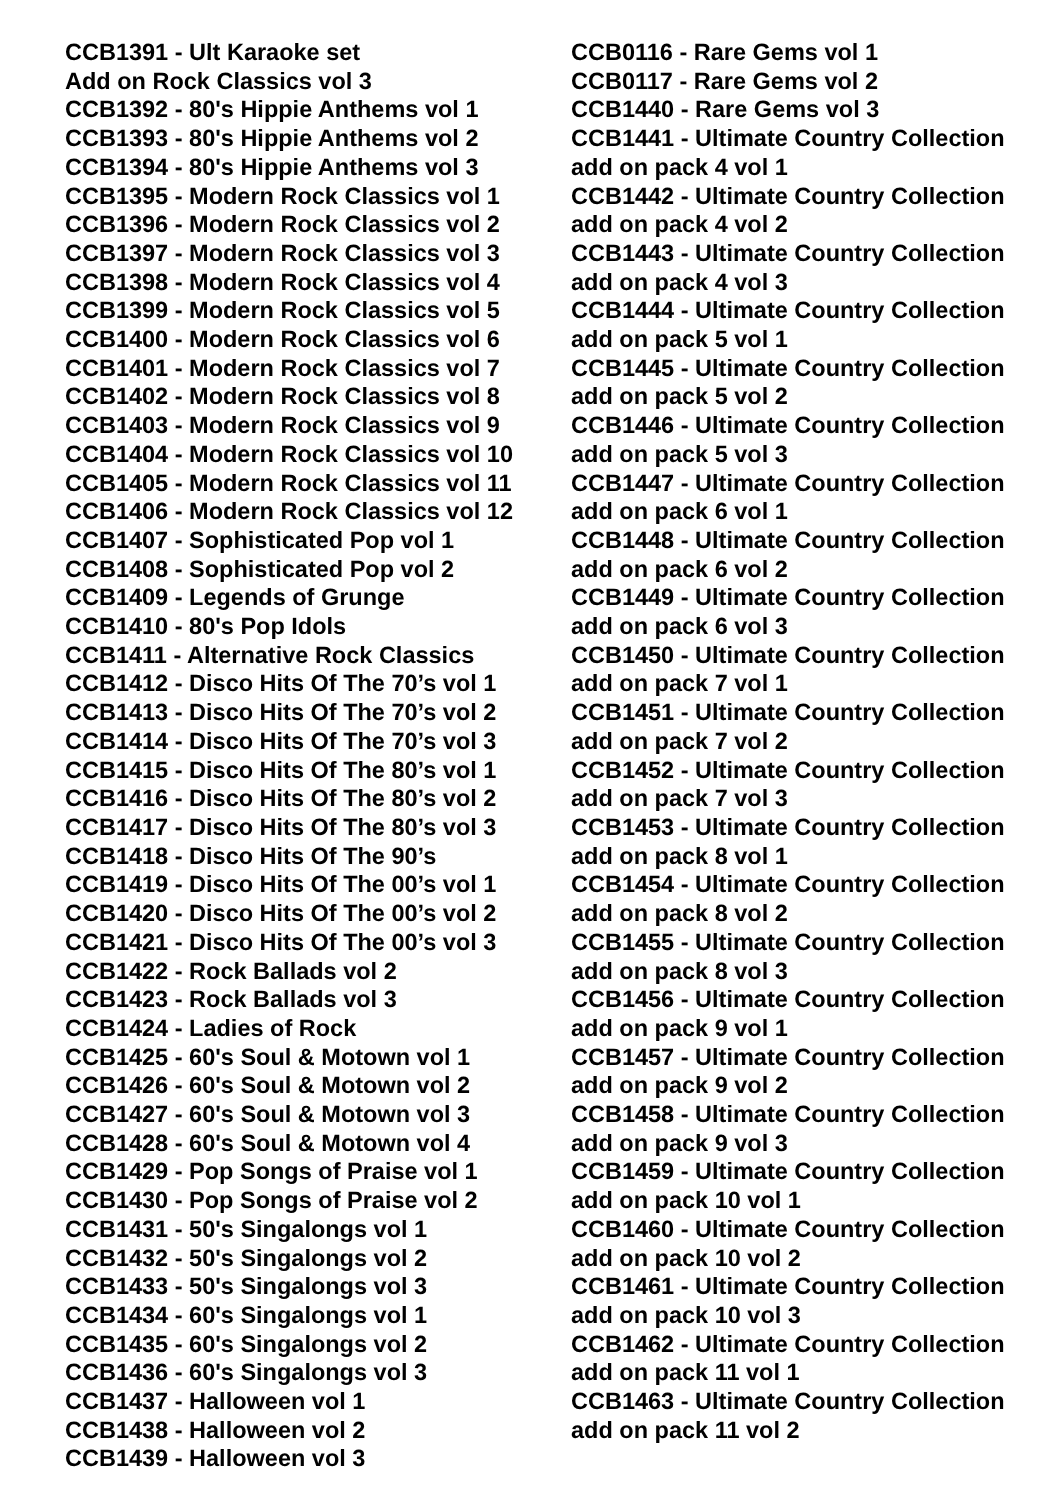CCB1391 - Ult Karaoke set
Add on Rock Classics vol 3
CCB1392 - 80's Hippie Anthems vol 1
CCB1393 - 80's Hippie Anthems vol 2
CCB1394 - 80's Hippie Anthems vol 3
CCB1395 - Modern Rock Classics vol 1
CCB1396 - Modern Rock Classics vol 2
CCB1397 - Modern Rock Classics vol 3
CCB1398 - Modern Rock Classics vol 4
CCB1399 - Modern Rock Classics vol 5
CCB1400 - Modern Rock Classics vol 6
CCB1401 - Modern Rock Classics vol 7
CCB1402 - Modern Rock Classics vol 8
CCB1403 - Modern Rock Classics vol 9
CCB1404 - Modern Rock Classics vol 10
CCB1405 - Modern Rock Classics vol 11
CCB1406 - Modern Rock Classics vol 12
CCB1407 - Sophisticated Pop vol 1
CCB1408 - Sophisticated Pop vol 2
CCB1409 - Legends of Grunge
CCB1410 - 80's Pop Idols
CCB1411 - Alternative Rock Classics
CCB1412 - Disco Hits Of The 70’s vol 1
CCB1413 - Disco Hits Of The 70’s vol 2
CCB1414 - Disco Hits Of The 70’s vol 3
CCB1415 - Disco Hits Of The 80’s vol 1
CCB1416 - Disco Hits Of The 80’s vol 2
CCB1417 - Disco Hits Of The 80’s vol 3
CCB1418 - Disco Hits Of The 90’s
CCB1419 - Disco Hits Of The 00’s vol 1
CCB1420 - Disco Hits Of The 00’s vol 2
CCB1421 - Disco Hits Of The 00’s vol 3
CCB1422 - Rock Ballads vol 2
CCB1423 - Rock Ballads vol 3
CCB1424 - Ladies of Rock
CCB1425 - 60's Soul & Motown vol 1
CCB1426 - 60's Soul & Motown vol 2
CCB1427 - 60's Soul & Motown vol 3
CCB1428 - 60's Soul & Motown vol 4
CCB1429 - Pop Songs of Praise vol 1
CCB1430 - Pop Songs of Praise vol 2
CCB1431 - 50's Singalongs vol 1
CCB1432 - 50's Singalongs vol 2
CCB1433 - 50's Singalongs vol 3
CCB1434 - 60's Singalongs vol 1
CCB1435 - 60's Singalongs vol 2
CCB1436 - 60's Singalongs vol 3
CCB1437 - Halloween vol 1
CCB1438 - Halloween vol 2
CCB1439 - Halloween vol 3
CCB0116 - Rare Gems vol 1
CCB0117 - Rare Gems vol 2
CCB1440 - Rare Gems vol 3
CCB1441 - Ultimate Country Collection
add on pack 4 vol 1
CCB1442 - Ultimate Country Collection
add on pack 4 vol 2
CCB1443 - Ultimate Country Collection
add on pack 4 vol 3
CCB1444 - Ultimate Country Collection
add on pack 5 vol 1
CCB1445 - Ultimate Country Collection
add on pack 5 vol 2
CCB1446 - Ultimate Country Collection
add on pack 5 vol 3
CCB1447 - Ultimate Country Collection
add on pack 6 vol 1
CCB1448 - Ultimate Country Collection
add on pack 6 vol 2
CCB1449 - Ultimate Country Collection
add on pack 6 vol 3
CCB1450 - Ultimate Country Collection
add on pack 7 vol 1
CCB1451 - Ultimate Country Collection
add on pack 7 vol 2
CCB1452 - Ultimate Country Collection
add on pack 7 vol 3
CCB1453 - Ultimate Country Collection
add on pack 8 vol 1
CCB1454 - Ultimate Country Collection
add on pack 8 vol 2
CCB1455 - Ultimate Country Collection
add on pack 8 vol 3
CCB1456 - Ultimate Country Collection
add on pack 9 vol 1
CCB1457 - Ultimate Country Collection
add on pack 9 vol 2
CCB1458 - Ultimate Country Collection
add on pack 9 vol 3
CCB1459 - Ultimate Country Collection
add on pack 10 vol 1
CCB1460 - Ultimate Country Collection
add on pack 10 vol 2
CCB1461 - Ultimate Country Collection
add on pack 10 vol 3
CCB1462 - Ultimate Country Collection
add on pack 11 vol 1
CCB1463 - Ultimate Country Collection
add on pack 11 vol 2